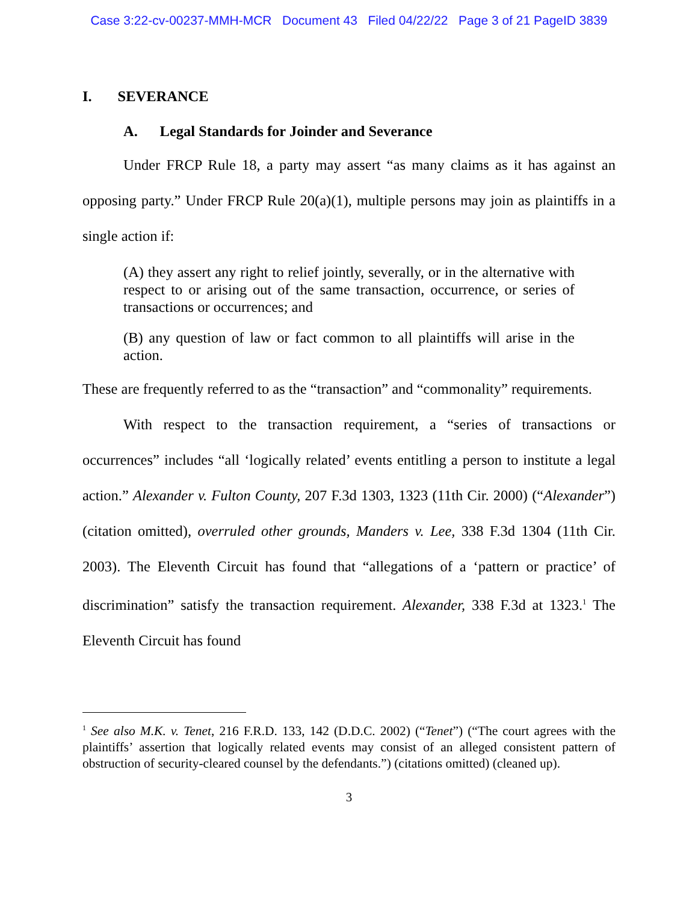Case 3:22-cv-00237-MMH-MCR Document 43 Filed 04/22/22 Page 3 of 21 PageID 3839
I. SEVERANCE
A. Legal Standards for Joinder and Severance
Under FRCP Rule 18, a party may assert “as many claims as it has against an opposing party.” Under FRCP Rule 20(a)(1), multiple persons may join as plaintiffs in a single action if:
(A) they assert any right to relief jointly, severally, or in the alternative with respect to or arising out of the same transaction, occurrence, or series of transactions or occurrences; and
(B) any question of law or fact common to all plaintiffs will arise in the action.
These are frequently referred to as the “transaction” and “commonality” requirements.
With respect to the transaction requirement, a “series of transactions or occurrences” includes “all ‘logically related’ events entitling a person to institute a legal action.” Alexander v. Fulton County, 207 F.3d 1303, 1323 (11th Cir. 2000) (“Alexander”) (citation omitted), overruled other grounds, Manders v. Lee, 338 F.3d 1304 (11th Cir. 2003). The Eleventh Circuit has found that “allegations of a ‘pattern or practice’ of discrimination” satisfy the transaction requirement. Alexander, 338 F.3d at 1323.<sup>1</sup> The Eleventh Circuit has found
<sup>1</sup> See also M.K. v. Tenet, 216 F.R.D. 133, 142 (D.D.C. 2002) (“Tenet”) (“The court agrees with the plaintiffs’ assertion that logically related events may consist of an alleged consistent pattern of obstruction of security-cleared counsel by the defendants.”) (citations omitted) (cleaned up).
3